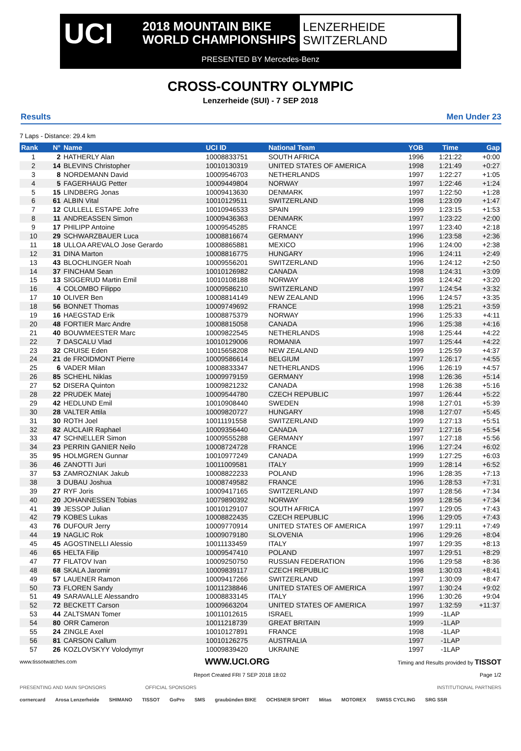UCI
2018 MOUNTAIN BIKE
WORLD CHAMPIONSHIPS
LENZERHEIDE
SWITZERLAND
PRESENTED BY Mercedes-Benz
CROSS-COUNTRY OLYMPIC
Lenzerheide (SUI) - 7 SEP 2018
Results Men Under 23
7 Laps - Distance: 29.4 km
| Rank | N° | Name | UCI ID | National Team | YOB | Time | Gap |
| --- | --- | --- | --- | --- | --- | --- | --- |
| 1 | 2 | HATHERLY Alan | 10008833751 | SOUTH AFRICA | 1996 | 1:21:22 | +0:00 |
| 2 | 14 | BLEVINS Christopher | 10010130319 | UNITED STATES OF AMERICA | 1998 | 1:21:49 | +0:27 |
| 3 | 8 | NORDEMANN David | 10009546703 | NETHERLANDS | 1997 | 1:22:27 | +1:05 |
| 4 | 5 | FAGERHAUG Petter | 10009449804 | NORWAY | 1997 | 1:22:46 | +1:24 |
| 5 | 15 | LINDBERG Jonas | 10009413630 | DENMARK | 1997 | 1:22:50 | +1:28 |
| 6 | 61 | ALBIN Vital | 10010129511 | SWITZERLAND | 1998 | 1:23:09 | +1:47 |
| 7 | 12 | CULLELL ESTAPE Jofre | 10010946533 | SPAIN | 1999 | 1:23:15 | +1:53 |
| 8 | 11 | ANDREASSEN Simon | 10009436363 | DENMARK | 1997 | 1:23:22 | +2:00 |
| 9 | 17 | PHILIPP Antoine | 10009545285 | FRANCE | 1997 | 1:23:40 | +2:18 |
| 10 | 29 | SCHWARZBAUER Luca | 10008816674 | GERMANY | 1996 | 1:23:58 | +2:36 |
| 11 | 18 | ULLOA AREVALO Jose Gerardo | 10008865881 | MEXICO | 1996 | 1:24:00 | +2:38 |
| 12 | 31 | DINA Marton | 10008816775 | HUNGARY | 1996 | 1:24:11 | +2:49 |
| 13 | 43 | BLOCHLINGER Noah | 10009556201 | SWITZERLAND | 1996 | 1:24:12 | +2:50 |
| 14 | 37 | FINCHAM Sean | 10010126982 | CANADA | 1998 | 1:24:31 | +3:09 |
| 15 | 13 | SIGGERUD Martin Emil | 10010108188 | NORWAY | 1998 | 1:24:42 | +3:20 |
| 16 | 4 | COLOMBO Filippo | 10009586210 | SWITZERLAND | 1997 | 1:24:54 | +3:32 |
| 17 | 10 | OLIVER Ben | 10008814149 | NEW ZEALAND | 1996 | 1:24:57 | +3:35 |
| 18 | 56 | BONNET Thomas | 10009749692 | FRANCE | 1998 | 1:25:21 | +3:59 |
| 19 | 16 | HAEGSTAD Erik | 10008875379 | NORWAY | 1996 | 1:25:33 | +4:11 |
| 20 | 48 | FORTIER Marc Andre | 10008815058 | CANADA | 1996 | 1:25:38 | +4:16 |
| 21 | 40 | BOUWMEESTER Marc | 10009822545 | NETHERLANDS | 1998 | 1:25:44 | +4:22 |
| 22 | 7 | DASCALU Vlad | 10010129006 | ROMANIA | 1997 | 1:25:44 | +4:22 |
| 23 | 32 | CRUISE Eden | 10015658208 | NEW ZEALAND | 1999 | 1:25:59 | +4:37 |
| 24 | 21 | de FROIDMONT Pierre | 10009586614 | BELGIUM | 1997 | 1:26:17 | +4:55 |
| 25 | 6 | VADER Milan | 10008833347 | NETHERLANDS | 1996 | 1:26:19 | +4:57 |
| 26 | 85 | SCHEHL Niklas | 10009979159 | GERMANY | 1998 | 1:26:36 | +5:14 |
| 27 | 52 | DISERA Quinton | 10009821232 | CANADA | 1998 | 1:26:38 | +5:16 |
| 28 | 22 | PRUDEK Matej | 10009544780 | CZECH REPUBLIC | 1997 | 1:26:44 | +5:22 |
| 29 | 42 | HEDLUND Emil | 10010908440 | SWEDEN | 1998 | 1:27:01 | +5:39 |
| 30 | 28 | VALTER Attila | 10009820727 | HUNGARY | 1998 | 1:27:07 | +5:45 |
| 31 | 30 | ROTH Joel | 10011191558 | SWITZERLAND | 1999 | 1:27:13 | +5:51 |
| 32 | 82 | AUCLAIR Raphael | 10009356440 | CANADA | 1997 | 1:27:16 | +5:54 |
| 33 | 47 | SCHNELLER Simon | 10009555288 | GERMANY | 1997 | 1:27:18 | +5:56 |
| 34 | 23 | PERRIN GANIER Neilo | 10008724728 | FRANCE | 1996 | 1:27:24 | +6:02 |
| 35 | 95 | HOLMGREN Gunnar | 10010977249 | CANADA | 1999 | 1:27:25 | +6:03 |
| 36 | 46 | ZANOTTI Juri | 10011009581 | ITALY | 1999 | 1:28:14 | +6:52 |
| 37 | 53 | ZAMROZNIAK Jakub | 10008822233 | POLAND | 1996 | 1:28:35 | +7:13 |
| 38 | 3 | DUBAU Joshua | 10008749582 | FRANCE | 1996 | 1:28:53 | +7:31 |
| 39 | 27 | RYF Joris | 10009417165 | SWITZERLAND | 1997 | 1:28:56 | +7:34 |
| 40 | 20 | JOHANNESSEN Tobias | 10079890392 | NORWAY | 1999 | 1:28:56 | +7:34 |
| 41 | 39 | JESSOP Julian | 10010129107 | SOUTH AFRICA | 1997 | 1:29:05 | +7:43 |
| 42 | 79 | KOBES Lukas | 10008822435 | CZECH REPUBLIC | 1996 | 1:29:05 | +7:43 |
| 43 | 76 | DUFOUR Jerry | 10009770914 | UNITED STATES OF AMERICA | 1997 | 1:29:11 | +7:49 |
| 44 | 19 | NAGLIC Rok | 10009079180 | SLOVENIA | 1996 | 1:29:26 | +8:04 |
| 45 | 45 | AGOSTINELLI Alessio | 10011133459 | ITALY | 1997 | 1:29:35 | +8:13 |
| 46 | 65 | HELTA Filip | 10009547410 | POLAND | 1997 | 1:29:51 | +8:29 |
| 47 | 77 | FILATOV Ivan | 10009250750 | RUSSIAN FEDERATION | 1996 | 1:29:58 | +8:36 |
| 48 | 68 | SKALA Jaromir | 10009839117 | CZECH REPUBLIC | 1998 | 1:30:03 | +8:41 |
| 49 | 57 | LAUENER Ramon | 10009417266 | SWITZERLAND | 1997 | 1:30:09 | +8:47 |
| 50 | 73 | FLOREN Sandy | 10011238846 | UNITED STATES OF AMERICA | 1997 | 1:30:24 | +9:02 |
| 51 | 49 | SARAVALLE Alessandro | 10008833145 | ITALY | 1996 | 1:30:26 | +9:04 |
| 52 | 72 | BECKETT Carson | 10009663204 | UNITED STATES OF AMERICA | 1997 | 1:32:59 | +11:37 |
| 53 | 44 | ZALTSMAN Tomer | 10011012615 | ISRAEL | 1999 | -1LAP | |
| 54 | 80 | ORR Cameron | 10011218739 | GREAT BRITAIN | 1999 | -1LAP | |
| 55 | 24 | ZINGLE Axel | 10010127891 | FRANCE | 1998 | -1LAP | |
| 56 | 81 | CARSON Callum | 10010126275 | AUSTRALIA | 1997 | -1LAP | |
| 57 | 26 | KOZLOVSKYY Volodymyr | 10009839420 | UKRAINE | 1997 | -1LAP | |
www.tissotwatches.com WWW.UCI.ORG Timing and Results provided by TISSOT
Report Created FRI 7 SEP 2018 18:02 Page 1/2
PRESENTING AND MAIN SPONSORS OFFICIAL SPONSORS INSTITUTIONAL PARTNERS
cornercard Arosa Lenzerheide SHIMANO TISSOT GoPro SMS graubünden BIKE OCHSNER SPORT Mitas MOTOREX SWISS CYCLING SRG SSR